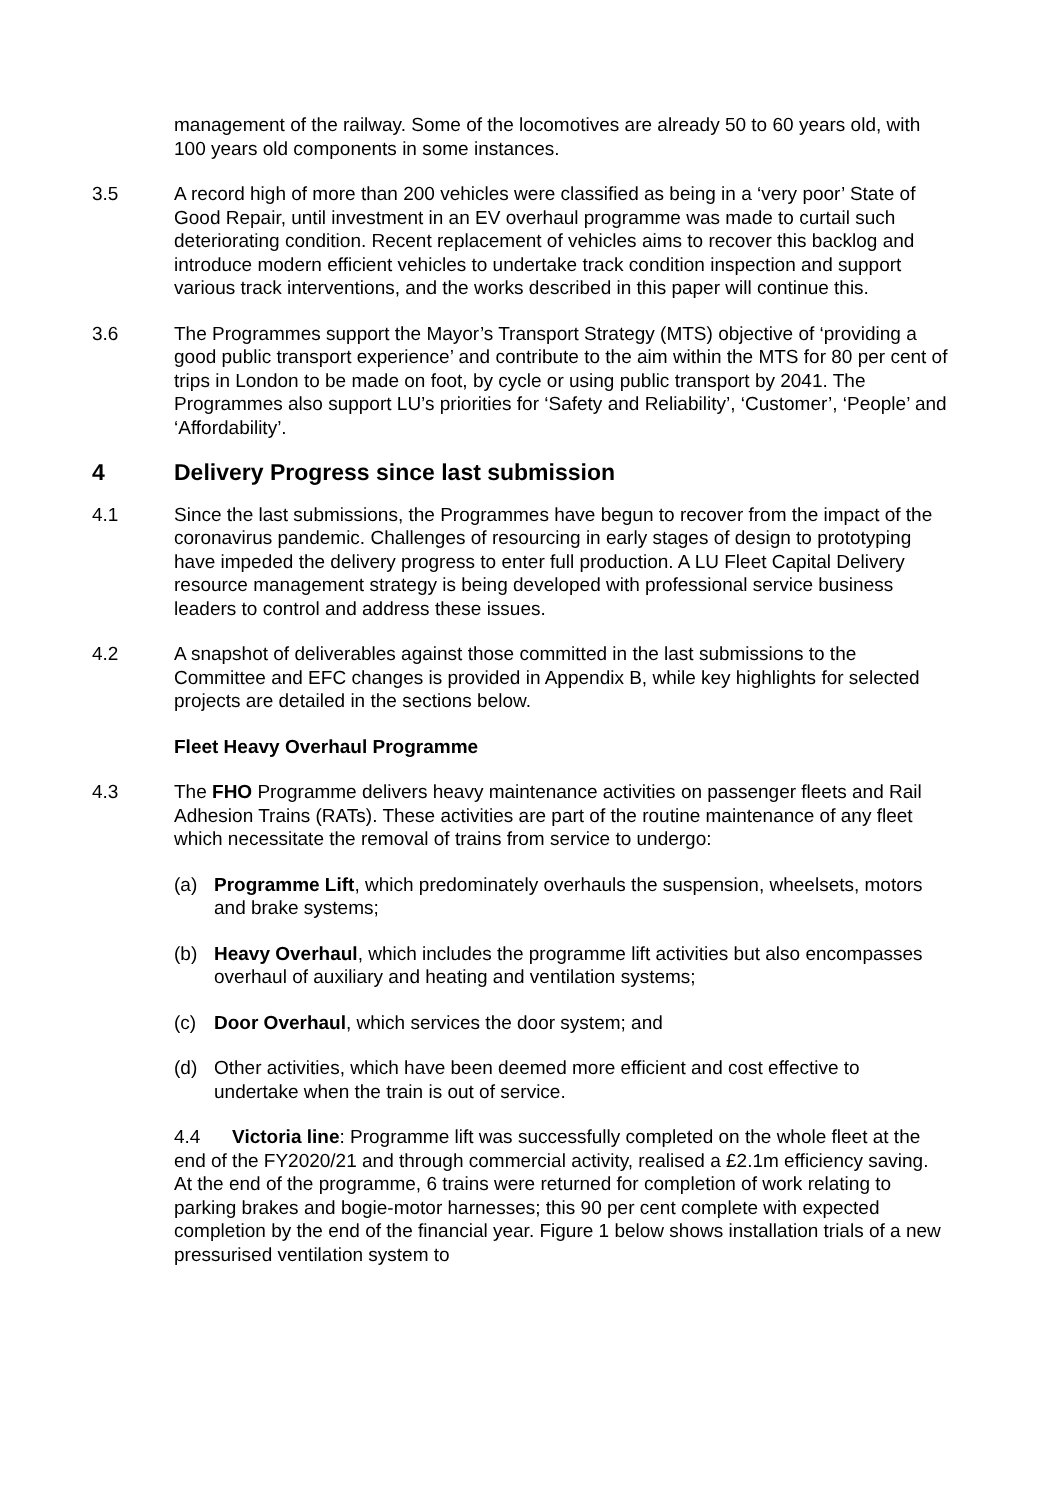management of the railway. Some of the locomotives are already 50 to 60 years old, with 100 years old components in some instances.
3.5 A record high of more than 200 vehicles were classified as being in a ‘very poor’ State of Good Repair, until investment in an EV overhaul programme was made to curtail such deteriorating condition. Recent replacement of vehicles aims to recover this backlog and introduce modern efficient vehicles to undertake track condition inspection and support various track interventions, and the works described in this paper will continue this.
3.6 The Programmes support the Mayor’s Transport Strategy (MTS) objective of ‘providing a good public transport experience’ and contribute to the aim within the MTS for 80 per cent of trips in London to be made on foot, by cycle or using public transport by 2041. The Programmes also support LU’s priorities for ‘Safety and Reliability’, ‘Customer’, ‘People’ and ‘Affordability’.
4 Delivery Progress since last submission
4.1 Since the last submissions, the Programmes have begun to recover from the impact of the coronavirus pandemic. Challenges of resourcing in early stages of design to prototyping have impeded the delivery progress to enter full production. A LU Fleet Capital Delivery resource management strategy is being developed with professional service business leaders to control and address these issues.
4.2 A snapshot of deliverables against those committed in the last submissions to the Committee and EFC changes is provided in Appendix B, while key highlights for selected projects are detailed in the sections below.
Fleet Heavy Overhaul Programme
4.3 The FHO Programme delivers heavy maintenance activities on passenger fleets and Rail Adhesion Trains (RATs). These activities are part of the routine maintenance of any fleet which necessitate the removal of trains from service to undergo:
(a) Programme Lift, which predominately overhauls the suspension, wheelsets, motors and brake systems;
(b) Heavy Overhaul, which includes the programme lift activities but also encompasses overhaul of auxiliary and heating and ventilation systems;
(c) Door Overhaul, which services the door system; and
(d) Other activities, which have been deemed more efficient and cost effective to undertake when the train is out of service.
4.4 Victoria line: Programme lift was successfully completed on the whole fleet at the end of the FY2020/21 and through commercial activity, realised a £2.1m efficiency saving. At the end of the programme, 6 trains were returned for completion of work relating to parking brakes and bogie-motor harnesses; this 90 per cent complete with expected completion by the end of the financial year. Figure 1 below shows installation trials of a new pressurised ventilation system to